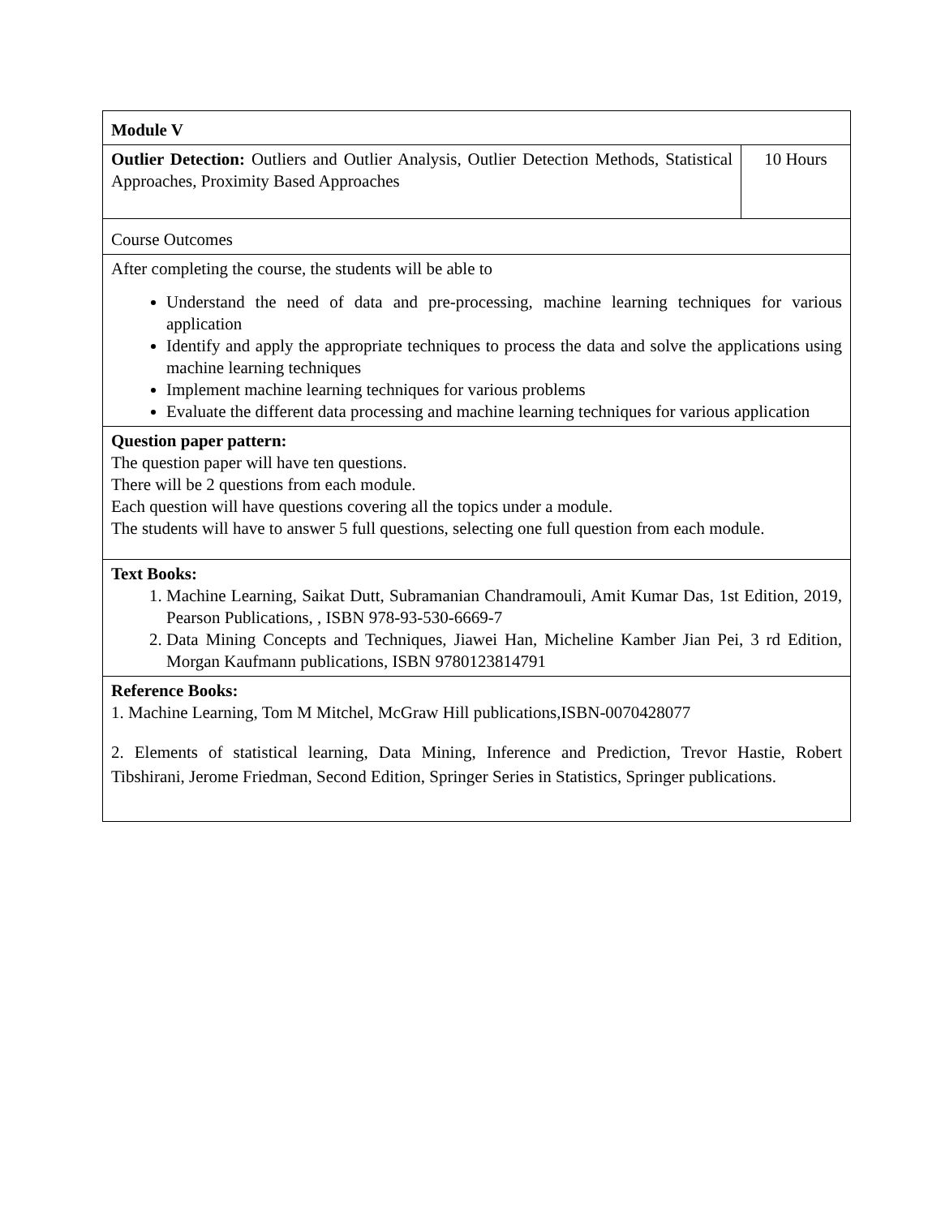| Module V | |
| Outlier Detection: Outliers and Outlier Analysis, Outlier Detection Methods, Statistical Approaches, Proximity Based Approaches | 10 Hours |
| Course Outcomes | |
| After completing the course, the students will be able to Understand the need of data and pre-processing, machine learning techniques for various application Identify and apply the appropriate techniques to process the data and solve the applications using machine learning techniques Implement machine learning techniques for various problems Evaluate the different data processing and machine learning techniques for various application | |
| Question paper pattern: The question paper will have ten questions. There will be 2 questions from each module. Each question will have questions covering all the topics under a module. The students will have to answer 5 full questions, selecting one full question from each module. | |
| Text Books: 1. Machine Learning, Saikat Dutt, Subramanian Chandramouli, Amit Kumar Das, 1st Edition, 2019, Pearson Publications, , ISBN 978-93-530-6669-7 2. Data Mining Concepts and Techniques, Jiawei Han, Micheline Kamber Jian Pei, 3 rd Edition, Morgan Kaufmann publications, ISBN 9780123814791 | |
| Reference Books: 1. Machine Learning, Tom M Mitchel, McGraw Hill publications,ISBN-0070428077 2. Elements of statistical learning, Data Mining, Inference and Prediction, Trevor Hastie, Robert Tibshirani, Jerome Friedman, Second Edition, Springer Series in Statistics, Springer publications. | |